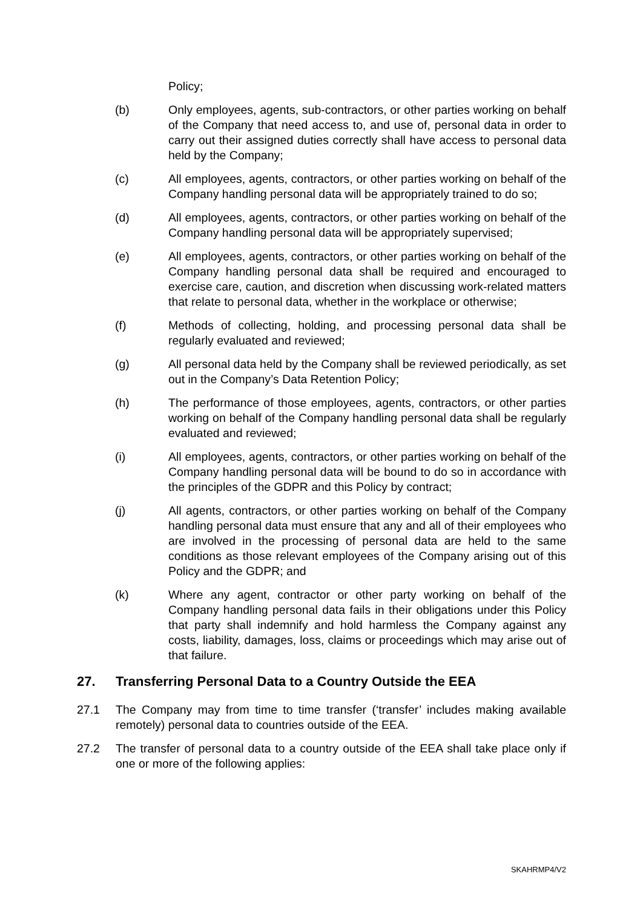Policy;
(b) Only employees, agents, sub-contractors, or other parties working on behalf of the Company that need access to, and use of, personal data in order to carry out their assigned duties correctly shall have access to personal data held by the Company;
(c) All employees, agents, contractors, or other parties working on behalf of the Company handling personal data will be appropriately trained to do so;
(d) All employees, agents, contractors, or other parties working on behalf of the Company handling personal data will be appropriately supervised;
(e) All employees, agents, contractors, or other parties working on behalf of the Company handling personal data shall be required and encouraged to exercise care, caution, and discretion when discussing work-related matters that relate to personal data, whether in the workplace or otherwise;
(f) Methods of collecting, holding, and processing personal data shall be regularly evaluated and reviewed;
(g) All personal data held by the Company shall be reviewed periodically, as set out in the Company’s Data Retention Policy;
(h) The performance of those employees, agents, contractors, or other parties working on behalf of the Company handling personal data shall be regularly evaluated and reviewed;
(i) All employees, agents, contractors, or other parties working on behalf of the Company handling personal data will be bound to do so in accordance with the principles of the GDPR and this Policy by contract;
(j) All agents, contractors, or other parties working on behalf of the Company handling personal data must ensure that any and all of their employees who are involved in the processing of personal data are held to the same conditions as those relevant employees of the Company arising out of this Policy and the GDPR; and
(k) Where any agent, contractor or other party working on behalf of the Company handling personal data fails in their obligations under this Policy that party shall indemnify and hold harmless the Company against any costs, liability, damages, loss, claims or proceedings which may arise out of that failure.
27. Transferring Personal Data to a Country Outside the EEA
27.1 The Company may from time to time transfer (‘transfer’ includes making available remotely) personal data to countries outside of the EEA.
27.2 The transfer of personal data to a country outside of the EEA shall take place only if one or more of the following applies:
SKAHRMP4/V2